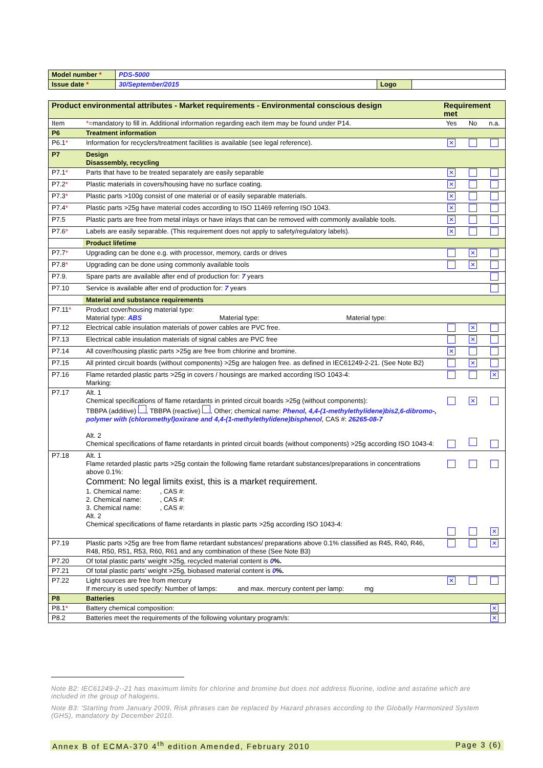| Model number * | PDS-5000 | | |
| Issue date * | 30/September/2015 | Logo | |
| Product environmental attributes - Market requirements - Environmental conscious design | | Requirement met | | |
| Item | * =mandatory to fill in. Additional information regarding each item may be found under P14. | Yes | No | n.a. |
| P6 | Treatment information | | | |
| P6.1 * | Information for recyclers/treatment facilities is available (see legal reference). | ✕ | | |
| P7 | Design Disassembly, recycling | | | |
| P7.1 * | Parts that have to be treated separately are easily separable | ✕ | | |
| P7.2 * | Plastic materials in covers/housing have no surface coating. | ✕ | | |
| P7.3 * | Plastic parts >100g consist of one material or of easily separable materials. | ✕ | | |
| P7.4 * | Plastic parts >25g have material codes according to ISO 11469 referring ISO 1043. | ✕ | | |
| P7.5 | Plastic parts are free from metal inlays or have inlays that can be removed with commonly available tools. | ✕ | | |
| P7.6 * | Labels are easily separable. (This requirement does not apply to safety/regulatory labels). | ✕ | | |
| | Product lifetime | | | |
| P7.7 * | Upgrading can be done e.g. with processor, memory, cards or drives | | ✕ | |
| P7.8 * | Upgrading can be done using commonly available tools | | ✕ | |
| P7.9. | Spare parts are available after end of production for: 7 years | | | |
| P7.10 | Service is available after end of production for: 7 years | | | |
| | Material and substance requirements | | | |
| P7.11 * | Product cover/housing material type: Material type: ABS Material type: Material type: | | | |
| P7.12 | Electrical cable insulation materials of power cables are PVC free. | | ✕ | |
| P7.13 | Electrical cable insulation materials of signal cables are PVC free | | ✕ | |
| P7.14 | All cover/housing plastic parts >25g are free from chlorine and bromine. | ✕ | | |
| P7.15 | All printed circuit boards (without components) >25g are halogen free. as defined in IEC61249-2-21. (See Note B2) | | ✕ | |
| P7.16 | Flame retarded plastic parts >25g in covers / housings are marked according ISO 1043-4: Marking: | | | ✕ |
| P7.17 | Alt. 1 Chemical specifications of flame retardants in printed circuit boards >25g (without components): TBBPA (additive) , TBBPA (reactive) , Other; chemical name: Phenol, 4,4-(1-methylethylidene)bis2,6-dibromo-, polymer with (chloromethyl)oxirane and 4,4-(1-methylethylidene)bisphenol , CAS #: 26265-08-7 Alt. 2 Chemical specifications of flame retardants in printed circuit boards (without components) >25g according ISO 1043-4: | | ✕ | |
| P7.18 | Alt. 1 Flame retarded plastic parts >25g contain the following flame retardant substances/preparations in concentrations above 0.1%: Comment: No legal limits exist, this is a market requirement. 1. Chemical name: , CAS #: 2. Chemical name: , CAS #: 3. Chemical name: , CAS #: Alt. 2 Chemical specifications of flame retardants in plastic parts >25g according ISO 1043-4: | | | ✕ |
| P7.19 | Plastic parts >25g are free from flame retardant substances/ preparations above 0.1% classified as R45, R40, R46, R48, R50, R51, R53, R60, R61 and any combination of these (See Note B3) | | | ✕ |
| P7.20 | Of total plastic parts’ weight >25g, recycled material content is 0 %. | | | |
| P7.21 | Of total plastic parts’ weight >25g, biobased material content is 0 %. | | | |
| P7.22 | Light sources are free from mercury If mercury is used specify: Number of lamps: and max. mercury content per lamp: mg | ✕ | | |
| P8 | Batteries | | | |
| P8.1 * | Battery chemical composition: | | | ✕ |
| P8.2 | Batteries meet the requirements of the following voluntary program/s: | | | ✕ |
Note B2: IEC61249-2--21 has maximum limits for chlorine and bromine but does not address fluorine, iodine and astatine which are included in the group of halogens.
Note B3: 'Starting from January 2009, Risk phrases can be replaced by Hazard phrases according to the Globally Harmonized System (GHS), mandatory by December 2010.
Annex B of ECMA-370 4<sup>th</sup> edition Amended, February 2010 Page 3 (6)